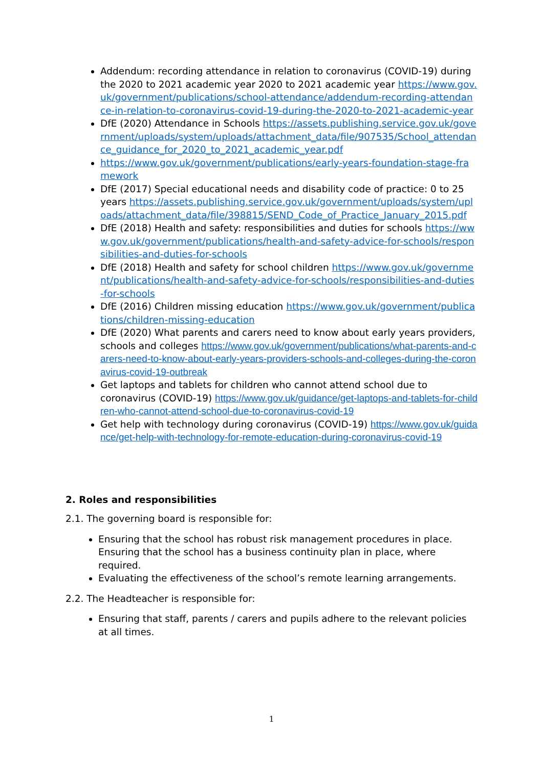Addendum: recording attendance in relation to coronavirus (COVID-19) during the 2020 to 2021 academic year 2020 to 2021 academic year https://www.gov.uk/government/publications/school-attendance/addendum-recording-attendance-in-relation-to-coronavirus-covid-19-during-the-2020-to-2021-academic-year
DfE (2020) Attendance in Schools https://assets.publishing.service.gov.uk/government/uploads/system/uploads/attachment_data/file/907535/School_attendance_guidance_for_2020_to_2021_academic_year.pdf
https://www.gov.uk/government/publications/early-years-foundation-stage-framework
DfE (2017) Special educational needs and disability code of practice: 0 to 25 years https://assets.publishing.service.gov.uk/government/uploads/system/uploads/attachment_data/file/398815/SEND_Code_of_Practice_January_2015.pdf
DfE (2018) Health and safety: responsibilities and duties for schools https://www.gov.uk/government/publications/health-and-safety-advice-for-schools/responsibilities-and-duties-for-schools
DfE (2018) Health and safety for school children https://www.gov.uk/government/publications/health-and-safety-advice-for-schools/responsibilities-and-duties-for-schools
DfE (2016) Children missing education https://www.gov.uk/government/publications/children-missing-education
DfE (2020) What parents and carers need to know about early years providers, schools and colleges https://www.gov.uk/government/publications/what-parents-and-carers-need-to-know-about-early-years-providers-schools-and-colleges-during-the-coronavirus-covid-19-outbreak
Get laptops and tablets for children who cannot attend school due to coronavirus (COVID-19) https://www.gov.uk/guidance/get-laptops-and-tablets-for-children-who-cannot-attend-school-due-to-coronavirus-covid-19
Get help with technology during coronavirus (COVID-19) https://www.gov.uk/guidance/get-help-with-technology-for-remote-education-during-coronavirus-covid-19
2. Roles and responsibilities
2.1. The governing board is responsible for:
Ensuring that the school has robust risk management procedures in place. Ensuring that the school has a business continuity plan in place, where required.
Evaluating the effectiveness of the school’s remote learning arrangements.
2.2. The Headteacher is responsible for:
Ensuring that staff, parents / carers and pupils adhere to the relevant policies at all times.
1